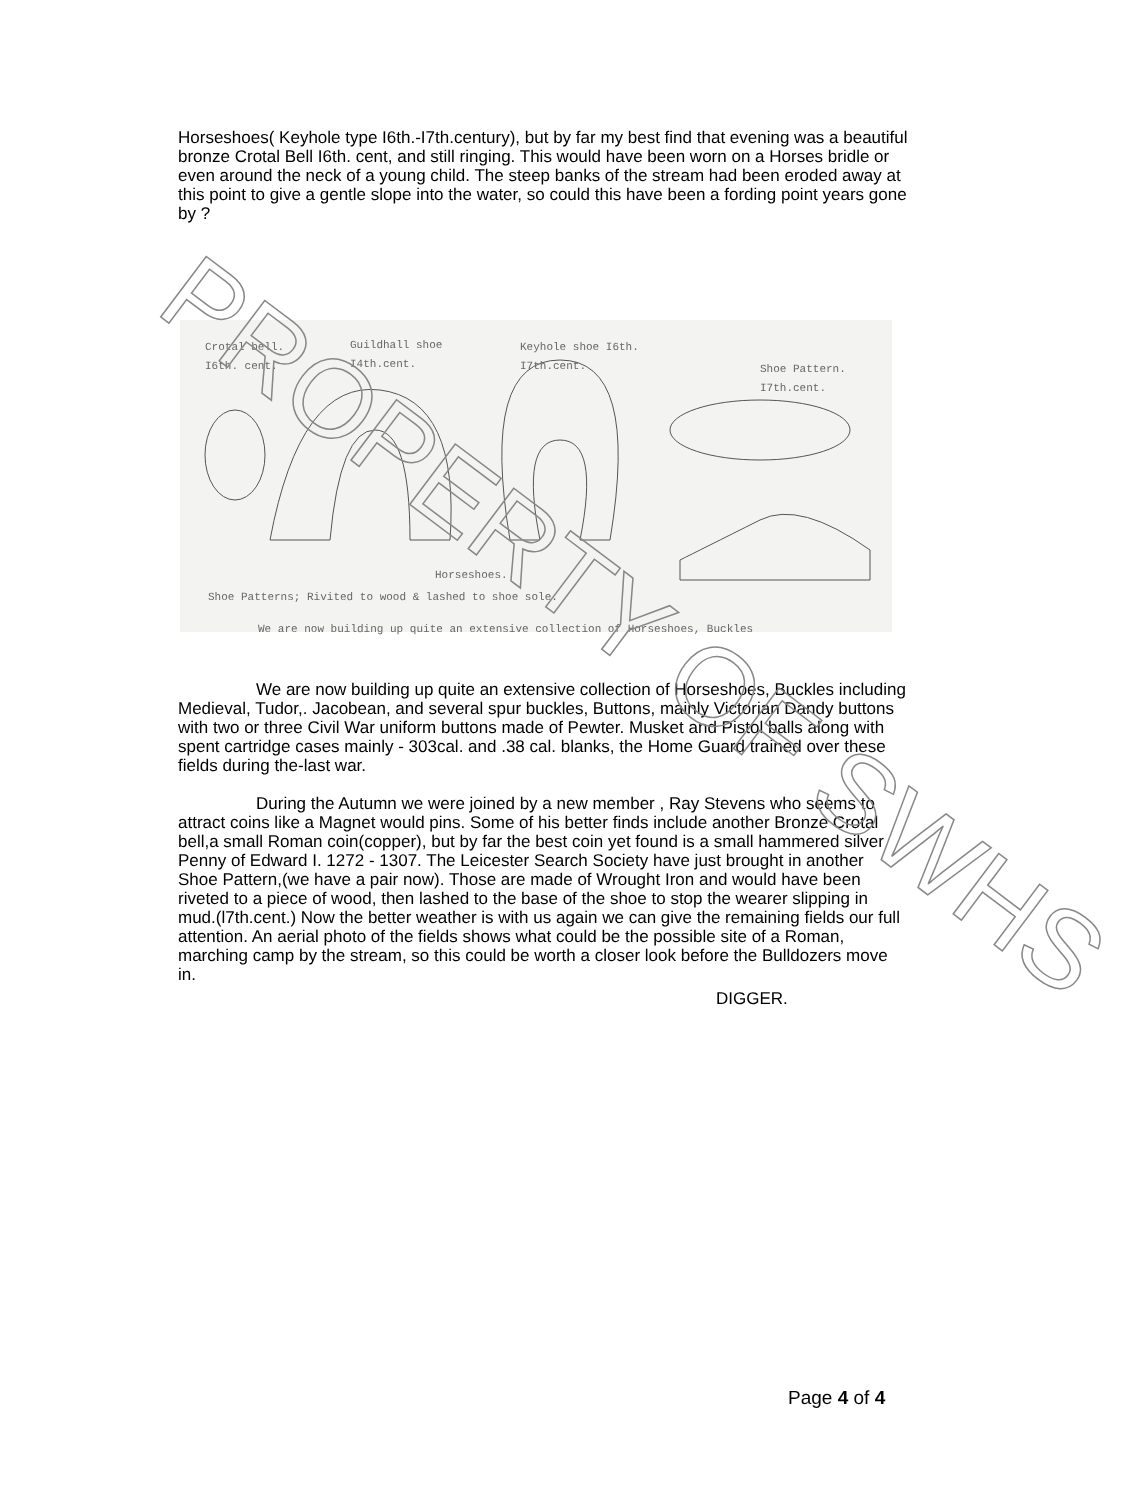Horseshoes( Keyhole type I6th.-I7th.century), but by far my best find that evening was a beautiful bronze Crotal Bell I6th. cent, and still ringing. This would have been worn on a Horses bridle or even around the neck of a young child. The steep banks of the stream had been eroded away at this point to give a gentle slope into the water, so could this have been a fording point years gone by ?
Crotal bell.
I6th. cent.
Guildhall shoe
I4th.cent.
Keyhole shoe I6th.
I7th.cent.
Shoe Pattern.
I7th.cent.
Horseshoes.
Shoe Patterns; Rivited to wood & lashed to shoe sole.
We are now building up quite an extensive collection of Horseshoes, Buckles
We are now building up quite an extensive collection of Horseshoes, Buckles including Medieval, Tudor,. Jacobean, and several spur buckles, Buttons, mainly Victorian Dandy buttons with two or three Civil War uniform buttons made of Pewter. Musket and Pistol balls along with spent cartridge cases mainly - 303cal. and .38 cal. blanks, the Home Guard trained over these fields during the-last war.
During the Autumn we were joined by a new member , Ray Stevens who seems to attract coins like a Magnet would pins. Some of his better finds include another Bronze Crotal bell,a small Roman coin(copper), but by far the best coin yet found is a small hammered silver Penny of Edward I. 1272 - 1307. The Leicester Search Society have just brought in another Shoe Pattern,(we have a pair now). Those are made of Wrought Iron and would have been riveted to a piece of wood, then lashed to the base of the shoe to stop the wearer slipping in mud.(l7th.cent.) Now the better weather is with us again we can give the remaining fields our full attention. An aerial photo of the fields shows what could be the possible site of a Roman, marching camp by the stream, so this could be worth a closer look before the Bulldozers move in.
DIGGER.
Page 4 of 4
PROPERTY OF SWHS